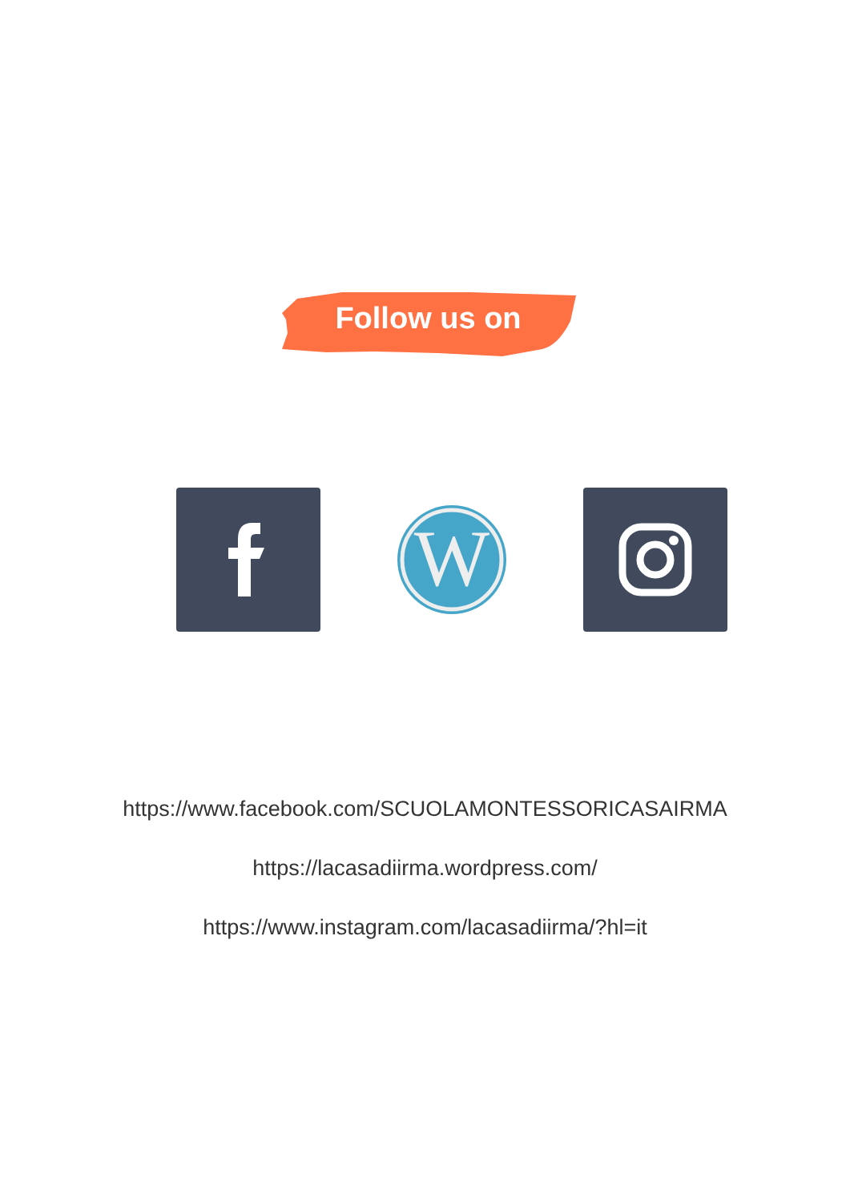Follow us on
W
https://www.facebook.com/SCUOLAMONTESSORICASAIRMA
https://lacasadiirma.wordpress.com/
https://www.instagram.com/lacasadiirma/?hl=it